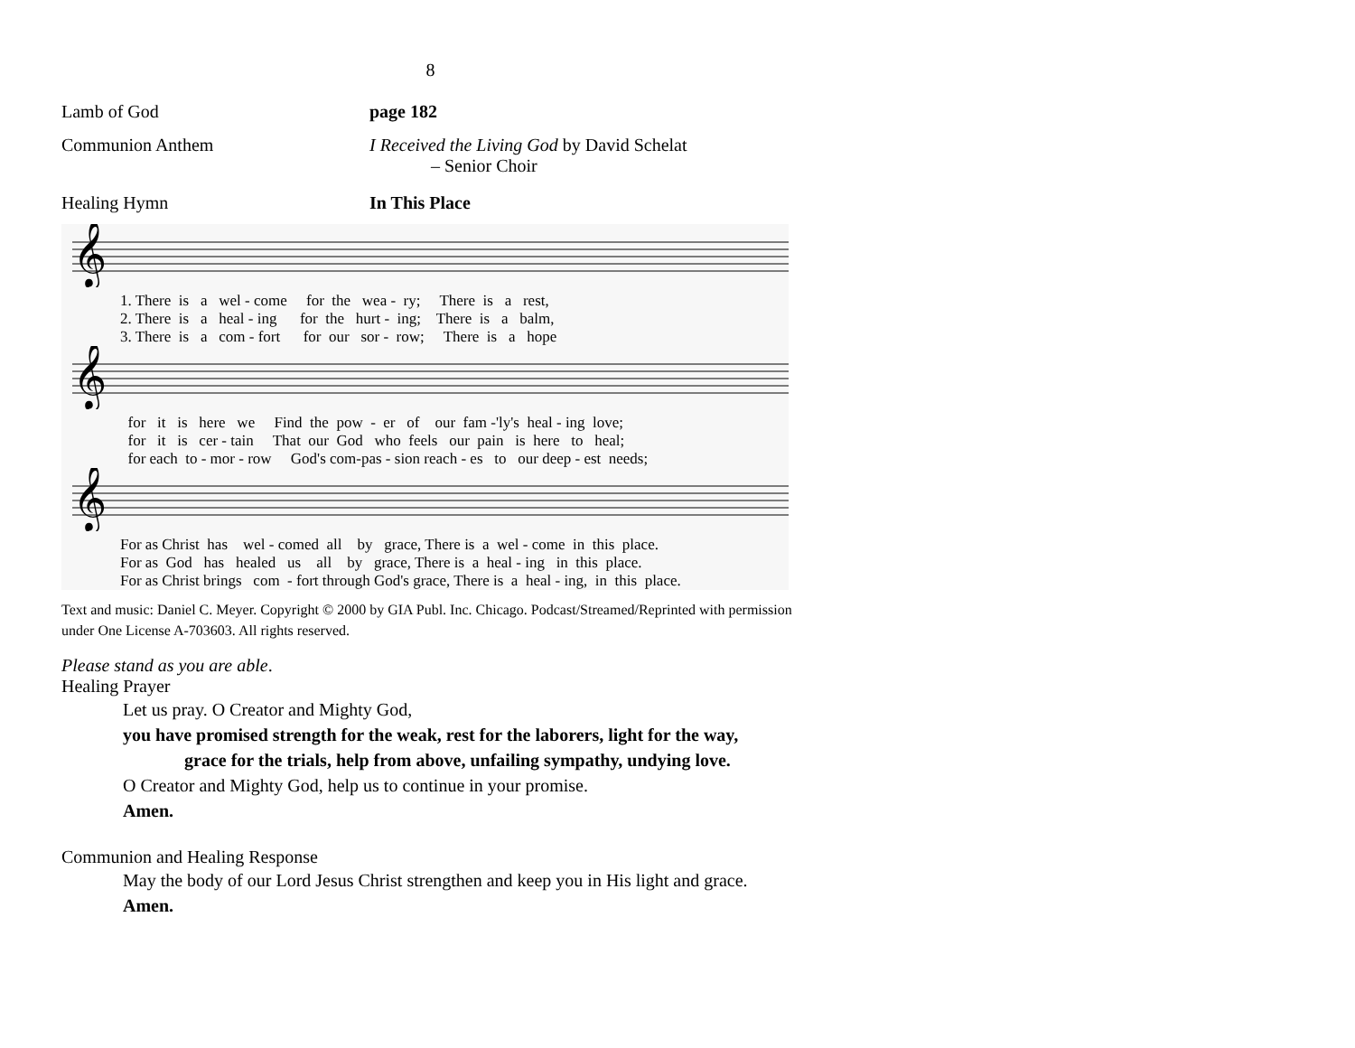8
Lamb of God page 182
Communion Anthem I Received the Living God by David Schelat
– Senior Choir
Healing Hymn In This Place
𝄞
1. There is a wel - come for the wea - ry; There is a rest, 2. There is a heal - ing for the hurt - ing; There is a balm, 3. There is a com - fort for our sor - row; There is a hope
𝄞
for it is here we Find the pow - er of our fam -'ly's heal - ing love; for it is cer - tain That our God who feels our pain is here to heal; for each to - mor - row God's com-pas - sion reach - es to our deep - est needs;
𝄞
For as Christ has wel - comed all by grace, There is a wel - come in this place. For as God has healed us all by grace, There is a heal - ing in this place. For as Christ brings com - fort through God's grace, There is a heal - ing, in this place.
Text and music: Daniel C. Meyer. Copyright © 2000 by GIA Publ. Inc. Chicago. Podcast/Streamed/Reprinted with permission under One License A-703603. All rights reserved.
Please stand as you are able.
Healing Prayer
Let us pray. O Creator and Mighty God,
you have promised strength for the weak, rest for the laborers, light for the way,
grace for the trials, help from above, unfailing sympathy, undying love.
O Creator and Mighty God, help us to continue in your promise.
Amen.
Communion and Healing Response
May the body of our Lord Jesus Christ strengthen and keep you in His light and grace.
Amen.